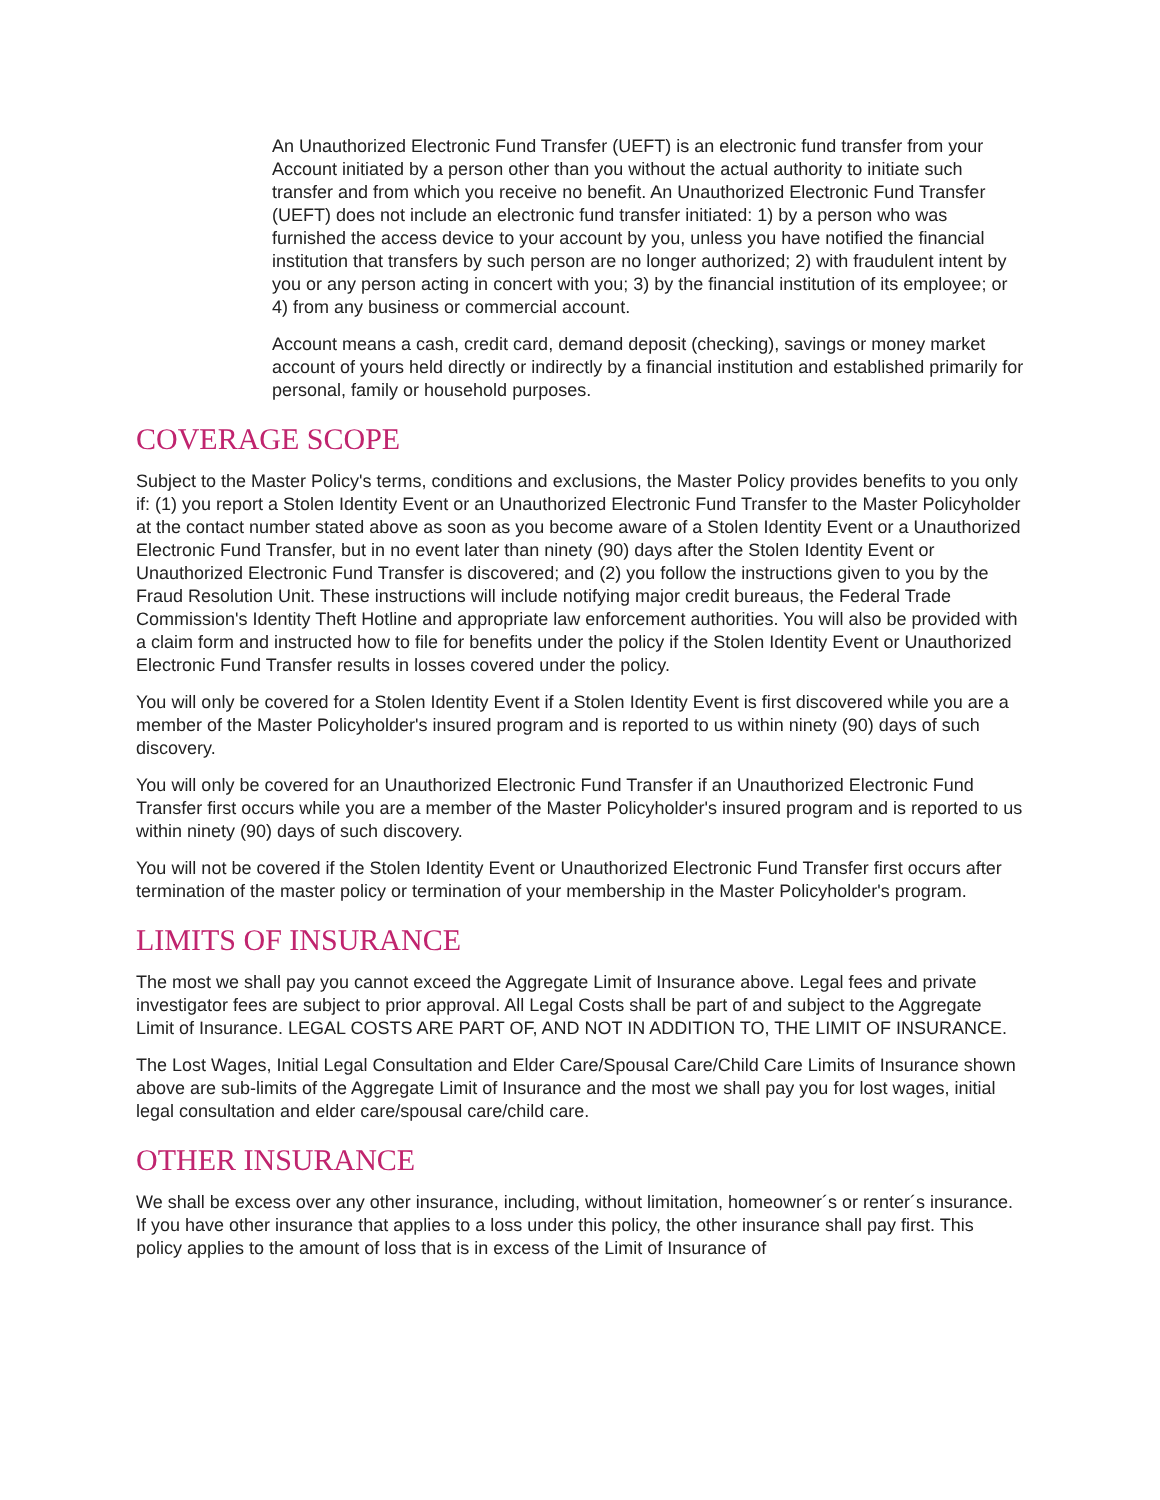An Unauthorized Electronic Fund Transfer (UEFT) is an electronic fund transfer from your Account initiated by a person other than you without the actual authority to initiate such transfer and from which you receive no benefit. An Unauthorized Electronic Fund Transfer (UEFT) does not include an electronic fund transfer initiated: 1) by a person who was furnished the access device to your account by you, unless you have notified the financial institution that transfers by such person are no longer authorized; 2) with fraudulent intent by you or any person acting in concert with you; 3) by the financial institution of its employee; or 4) from any business or commercial account.
Account means a cash, credit card, demand deposit (checking), savings or money market account of yours held directly or indirectly by a financial institution and established primarily for personal, family or household purposes.
COVERAGE SCOPE
Subject to the Master Policy's terms, conditions and exclusions, the Master Policy provides benefits to you only if: (1) you report a Stolen Identity Event or an Unauthorized Electronic Fund Transfer to the Master Policyholder at the contact number stated above as soon as you become aware of a Stolen Identity Event or a Unauthorized Electronic Fund Transfer, but in no event later than ninety (90) days after the Stolen Identity Event or Unauthorized Electronic Fund Transfer is discovered; and (2) you follow the instructions given to you by the Fraud Resolution Unit. These instructions will include notifying major credit bureaus, the Federal Trade Commission's Identity Theft Hotline and appropriate law enforcement authorities. You will also be provided with a claim form and instructed how to file for benefits under the policy if the Stolen Identity Event or Unauthorized Electronic Fund Transfer results in losses covered under the policy.
You will only be covered for a Stolen Identity Event if a Stolen Identity Event is first discovered while you are a member of the Master Policyholder's insured program and is reported to us within ninety (90) days of such discovery.
You will only be covered for an Unauthorized Electronic Fund Transfer if an Unauthorized Electronic Fund Transfer first occurs while you are a member of the Master Policyholder's insured program and is reported to us within ninety (90) days of such discovery.
You will not be covered if the Stolen Identity Event or Unauthorized Electronic Fund Transfer first occurs after termination of the master policy or termination of your membership in the Master Policyholder's program.
LIMITS OF INSURANCE
The most we shall pay you cannot exceed the Aggregate Limit of Insurance above. Legal fees and private investigator fees are subject to prior approval. All Legal Costs shall be part of and subject to the Aggregate Limit of Insurance. LEGAL COSTS ARE PART OF, AND NOT IN ADDITION TO, THE LIMIT OF INSURANCE.
The Lost Wages, Initial Legal Consultation and Elder Care/Spousal Care/Child Care Limits of Insurance shown above are sub-limits of the Aggregate Limit of Insurance and the most we shall pay you for lost wages, initial legal consultation and elder care/spousal care/child care.
OTHER INSURANCE
We shall be excess over any other insurance, including, without limitation, homeowner´s or renter´s insurance. If you have other insurance that applies to a loss under this policy, the other insurance shall pay first. This policy applies to the amount of loss that is in excess of the Limit of Insurance of